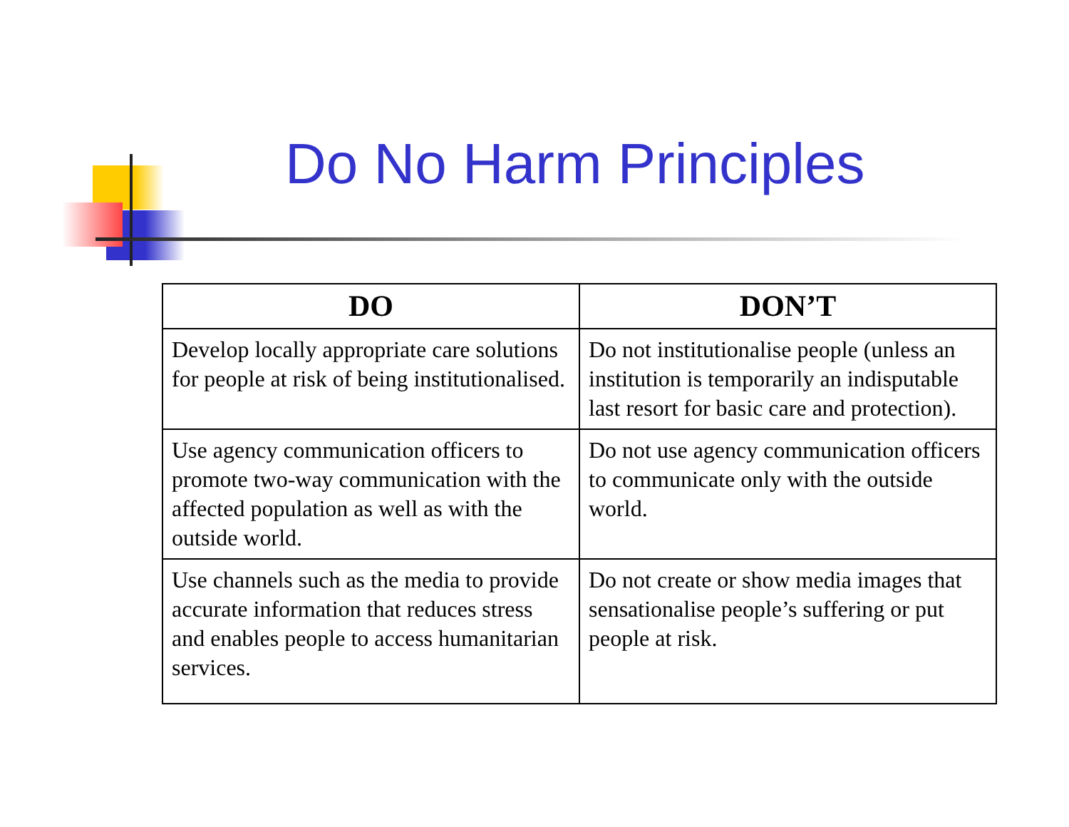Do No Harm Principles
| DO | DON’T |
| --- | --- |
| Develop locally appropriate care solutions for people at risk of being institutionalised. | Do not institutionalise people (unless an institution is temporarily an indisputable last resort for basic care and protection). |
| Use agency communication officers to promote two-way communication with the affected population as well as with the outside world. | Do not use agency communication officers to communicate only with the outside world. |
| Use channels such as the media to provide accurate information that reduces stress and enables people to access humanitarian services. | Do not create or show media images that sensationalise people’s suffering or put people at risk. |